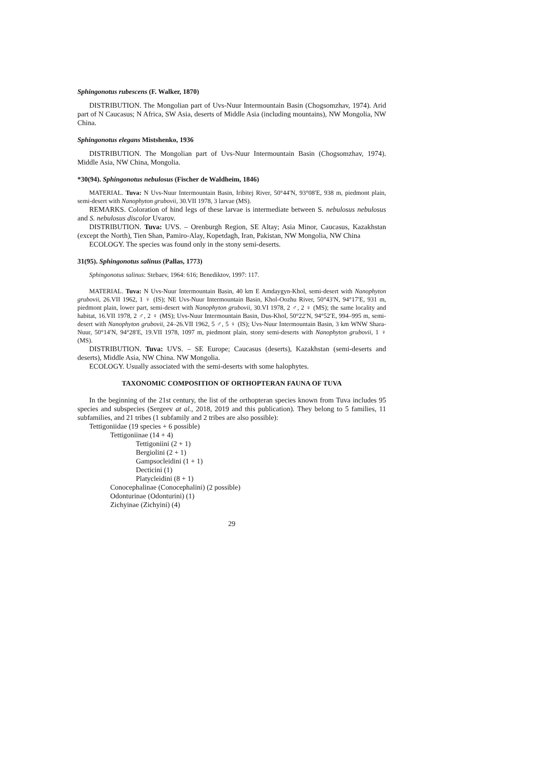Sphingonotus rubescens (F. Walker, 1870)
DISTRIBUTION. The Mongolian part of Uvs-Nuur Intermountain Basin (Chogsomzhav, 1974). Arid part of N Caucasus; N Africa, SW Asia, deserts of Middle Asia (including mountains), NW Mongolia, NW China.
Sphingonotus elegans Mistshenko, 1936
DISTRIBUTION. The Mongolian part of Uvs-Nuur Intermountain Basin (Chogsomzhav, 1974). Middle Asia, NW China, Mongolia.
*30(94). Sphingonotus nebulosus (Fischer de Waldheim, 1846)
MATERIAL. Tuva: N Uvs-Nuur Intermountain Basin, Iribitej River, 50°44′N, 93°08′E, 938 m, piedmont plain, semi-desert with Nanophyton grubovii, 30.VII 1978, 3 larvae (MS).
REMARKS. Coloration of hind legs of these larvae is intermediate between S. nebulosus nebulosus and S. nebulosus discolor Uvarov.
DISTRIBUTION. Tuva: UVS. – Orenburgh Region, SE Altay; Asia Minor, Caucasus, Kazakhstan (except the North), Tien Shan, Pamiro-Alay, Kopetdagh, Iran, Pakistan, NW Mongolia, NW China
ECOLOGY. The species was found only in the stony semi-deserts.
31(95). Sphingonotus salinus (Pallas, 1773)
Sphingonotus salinus: Stebaev, 1964: 616; Benediktov, 1997: 117.
MATERIAL. Tuva: N Uvs-Nuur Intermountain Basin, 40 km E Amdaygyn-Khol, semi-desert with Nanophyton grubovii, 26.VII 1962, 1 ♀ (IS); NE Uvs-Nuur Intermountain Basin, Khol-Oozhu River, 50°43′N, 94°17′E, 931 m, piedmont plain, lower part, semi-desert with Nanophyton grubovii, 30.VI 1978, 2 ♂, 2 ♀ (MS); the same locality and habitat, 16.VII 1978, 2 ♂, 2 ♀ (MS); Uvs-Nuur Intermountain Basin, Dus-Khol, 50°22′N, 94°52′E, 994–995 m, semi-desert with Nanophyton grubovii, 24–26.VII 1962, 5 ♂, 5 ♀ (IS); Uvs-Nuur Intermountain Basin, 3 km WNW Shara-Nuur, 50°14′N, 94°28′E, 19.VII 1978, 1097 m, piedmont plain, stony semi-deserts with Nanophyton grubovii, 1 ♀ (MS).
DISTRIBUTION. Tuva: UVS. – SE Europe; Caucasus (deserts), Kazakhstan (semi-deserts and deserts), Middle Asia, NW China. NW Mongolia.
ECOLOGY. Usually associated with the semi-deserts with some halophytes.
TAXONOMIC COMPOSITION OF ORTHOPTERAN FAUNA OF TUVA
In the beginning of the 21st century, the list of the orthopteran species known from Tuva includes 95 species and subspecies (Sergeev at al., 2018, 2019 and this publication). They belong to 5 families, 11 subfamilies, and 21 tribes (1 subfamily and 2 tribes are also possible):
Tettigoniidae (19 species + 6 possible)
Tettigoniinae (14 + 4)
Tettigoniini (2 + 1)
Bergiolini (2 + 1)
Gampsocleidini (1 + 1)
Decticini (1)
Platycleidini (8 + 1)
Conocephalinae (Conocephalini) (2 possible)
Odonturinae (Odonturini) (1)
Zichyinae (Zichyini) (4)
29